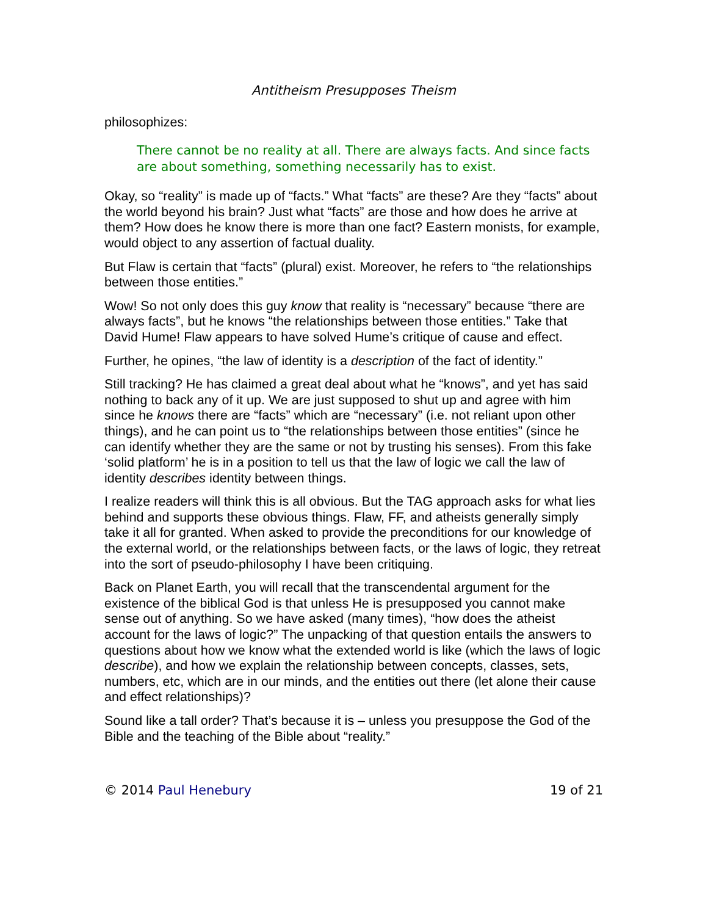Antitheism Presupposes Theism
philosophizes:
There cannot be no reality at all. There are always facts. And since facts are about something, something necessarily has to exist.
Okay, so “reality” is made up of “facts.” What “facts” are these? Are they “facts” about the world beyond his brain? Just what “facts” are those and how does he arrive at them? How does he know there is more than one fact? Eastern monists, for example, would object to any assertion of factual duality.
But Flaw is certain that “facts” (plural) exist. Moreover, he refers to “the relationships between those entities.”
Wow! So not only does this guy know that reality is “necessary” because “there are always facts”, but he knows “the relationships between those entities.” Take that David Hume! Flaw appears to have solved Hume’s critique of cause and effect.
Further, he opines, “the law of identity is a description of the fact of identity.”
Still tracking? He has claimed a great deal about what he “knows”, and yet has said nothing to back any of it up. We are just supposed to shut up and agree with him since he knows there are “facts” which are “necessary” (i.e. not reliant upon other things), and he can point us to “the relationships between those entities” (since he can identify whether they are the same or not by trusting his senses). From this fake ‘solid platform’ he is in a position to tell us that the law of logic we call the law of identity describes identity between things.
I realize readers will think this is all obvious. But the TAG approach asks for what lies behind and supports these obvious things. Flaw, FF, and atheists generally simply take it all for granted. When asked to provide the preconditions for our knowledge of the external world, or the relationships between facts, or the laws of logic, they retreat into the sort of pseudo-philosophy I have been critiquing.
Back on Planet Earth, you will recall that the transcendental argument for the existence of the biblical God is that unless He is presupposed you cannot make sense out of anything. So we have asked (many times), “how does the atheist account for the laws of logic?” The unpacking of that question entails the answers to questions about how we know what the extended world is like (which the laws of logic describe), and how we explain the relationship between concepts, classes, sets, numbers, etc, which are in our minds, and the entities out there (let alone their cause and effect relationships)?
Sound like a tall order? That’s because it is – unless you presuppose the God of the Bible and the teaching of the Bible about “reality.”
© 2014 Paul Henebury 19 of 21